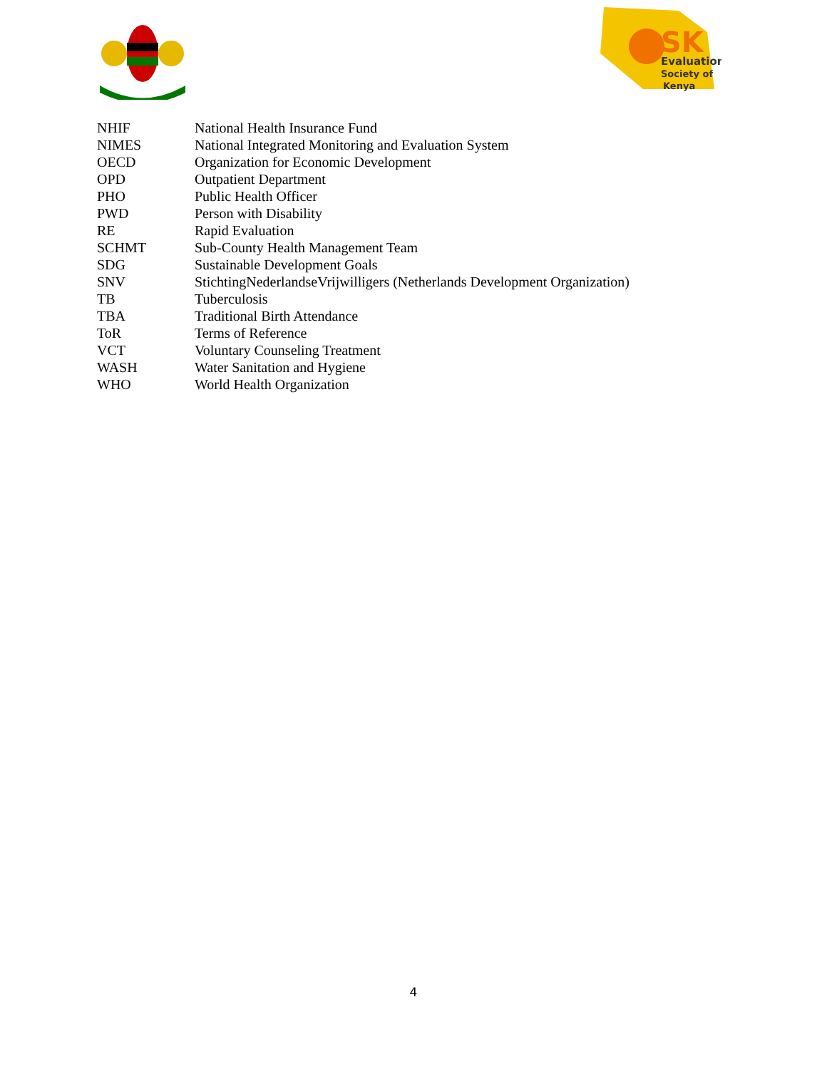SK
Evaluation
Society of
Kenya
| NHIF | National Health Insurance Fund |
| NIMES | National Integrated Monitoring and Evaluation System |
| OECD | Organization for Economic Development |
| OPD | Outpatient Department |
| PHO | Public Health Officer |
| PWD | Person with Disability |
| RE | Rapid Evaluation |
| SCHMT | Sub-County Health Management Team |
| SDG | Sustainable Development Goals |
| SNV | StichtingNederlandseVrijwilligers (Netherlands Development Organization) |
| TB | Tuberculosis |
| TBA | Traditional Birth Attendance |
| ToR | Terms of Reference |
| VCT | Voluntary Counseling Treatment |
| WASH | Water Sanitation and Hygiene |
| WHO | World Health Organization |
4